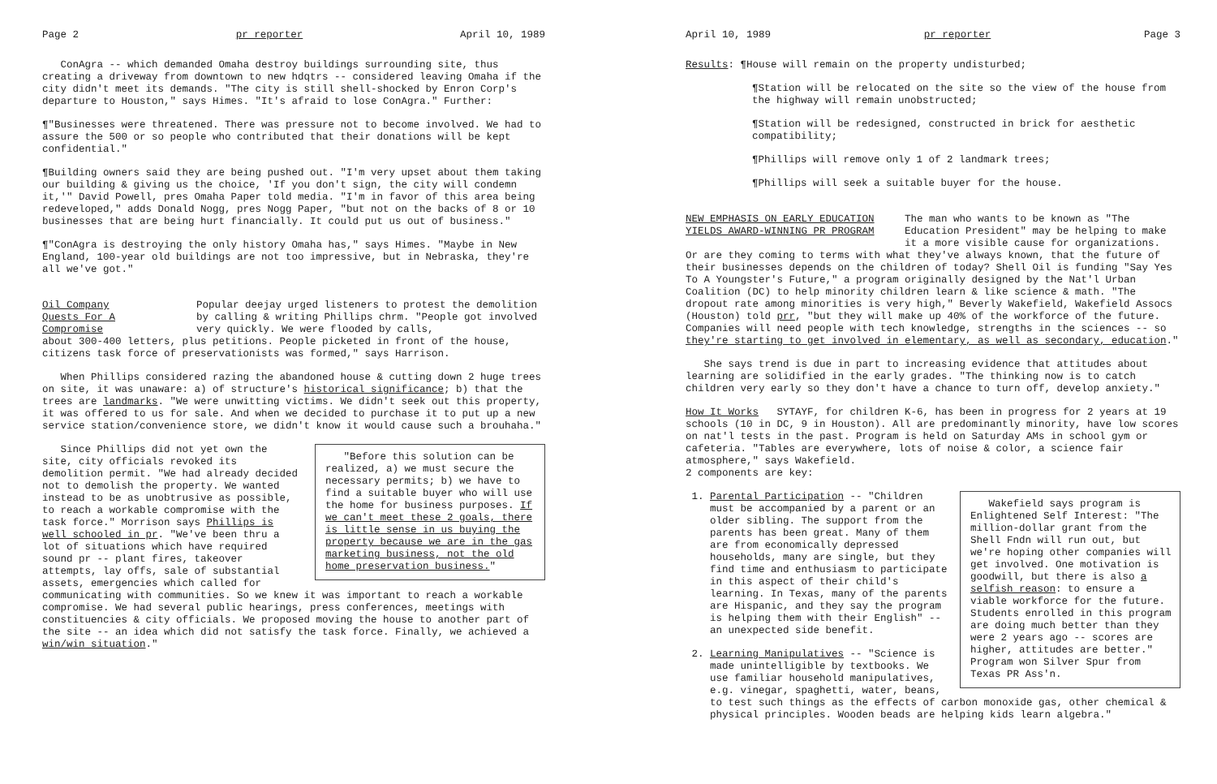Page 2 pr reporter April 10, 1989
ConAgra -- which demanded Omaha destroy buildings surrounding site, thus creating a driveway from downtown to new hdqtrs -- considered leaving Omaha if the city didn't meet its demands. "The city is still shell-shocked by Enron Corp's departure to Houston," says Himes. "It's afraid to lose ConAgra." Further:
¶"Businesses were threatened. There was pressure not to become involved. We had to assure the 500 or so people who contributed that their donations will be kept confidential."
¶Building owners said they are being pushed out. "I'm very upset about them taking our building & giving us the choice, 'If you don't sign, the city will condemn it,'" David Powell, pres Omaha Paper told media. "I'm in favor of this area being redeveloped," adds Donald Nogg, pres Nogg Paper, "but not on the backs of 8 or 10 businesses that are being hurt financially. It could put us out of business."
¶"ConAgra is destroying the only history Omaha has," says Himes. "Maybe in New England, 100-year old buildings are not too impressive, but in Nebraska, they're all we've got."
Oil Company
Quests For A Compromise
Popular deejay urged listeners to protest the demolition by calling & writing Phillips chrm. "People got involved very quickly. We were flooded by calls,
about 300-400 letters, plus petitions. People picketed in front of the house, citizens task force of preservationists was formed," says Harrison.
When Phillips considered razing the abandoned house & cutting down 2 huge trees on site, it was unaware: a) of structure's historical significance; b) that the trees are landmarks. "We were unwitting victims. We didn't seek out this property, it was offered to us for sale. And when we decided to purchase it to put up a new service station/convenience store, we didn't know it would cause such a brouhaha."
"Before this solution can be realized, a) we must secure the necessary permits; b) we have to find a suitable buyer who will use the home for business purposes. If we can't meet these 2 goals, there is little sense in us buying the property because we are in the gas marketing business, not the old home preservation business."
Since Phillips did not yet own the site, city officials revoked its demolition permit. "We had already decided not to demolish the property. We wanted instead to be as unobtrusive as possible, to reach a workable compromise with the task force." Morrison says Phillips is well schooled in pr. "We've been thru a lot of situations which have required sound pr -- plant fires, takeover attempts, lay offs, sale of substantial assets, emergencies which called for communicating with communities. So we knew it was important to reach a workable compromise. We had several public hearings, press conferences, meetings with constituencies & city officials. We proposed moving the house to another part of the site -- an idea which did not satisfy the task force. Finally, we achieved a win/win situation."
April 10, 1989 pr reporter Page 3
Results: ¶House will remain on the property undisturbed;
¶Station will be relocated on the site so the view of the house from the highway will remain unobstructed;
¶Station will be redesigned, constructed in brick for aesthetic compatibility;
¶Phillips will remove only 1 of 2 landmark trees;
¶Phillips will seek a suitable buyer for the house.
NEW EMPHASIS ON EARLY EDUCATION
YIELDS AWARD-WINNING PR PROGRAM
The man who wants to be known as "The Education President" may be helping to make it a more visible cause for organizations.
Or are they coming to terms with what they've always known, that the future of their businesses depends on the children of today? Shell Oil is funding "Say Yes To A Youngster's Future," a program originally designed by the Nat'l Urban Coalition (DC) to help minority children learn & like science & math. "The dropout rate among minorities is very high," Beverly Wakefield, Wakefield Assocs (Houston) told prr, "but they will make up 40% of the workforce of the future. Companies will need people with tech knowledge, strengths in the sciences -- so they're starting to get involved in elementary, as well as secondary, education."
She says trend is due in part to increasing evidence that attitudes about learning are solidified in the early grades. "The thinking now is to catch children very early so they don't have a chance to turn off, develop anxiety."
How It Works SYTAYF, for children K-6, has been in progress for 2 years at 19 schools (10 in DC, 9 in Houston). All are predominantly minority, have low scores on nat'l tests in the past. Program is held on Saturday AMs in school gym or cafeteria. "Tables are everywhere, lots of noise & color, a science fair atmosphere," says Wakefield.
2 components are key:
Wakefield says program is Enlightened Self Interest: "The million-dollar grant from the Shell Fndn will run out, but we're hoping other companies will get involved. One motivation is goodwill, but there is also a selfish reason: to ensure a viable workforce for the future. Students enrolled in this program are doing much better than they were 2 years ago -- scores are higher, attitudes are better." Program won Silver Spur from Texas PR Ass'n.
1. Parental Participation -- "Children must be accompanied by a parent or an older sibling. The support from the parents has been great. Many of them are from economically depressed households, many are single, but they find time and enthusiasm to participate in this aspect of their child's learning. In Texas, many of the parents are Hispanic, and they say the program is helping them with their English" -- an unexpected side benefit.
2. Learning Manipulatives -- "Science is made unintelligible by textbooks. We use familiar household manipulatives, e.g. vinegar, spaghetti, water, beans, to test such things as the effects of carbon monoxide gas, other chemical & physical principles. Wooden beads are helping kids learn algebra."